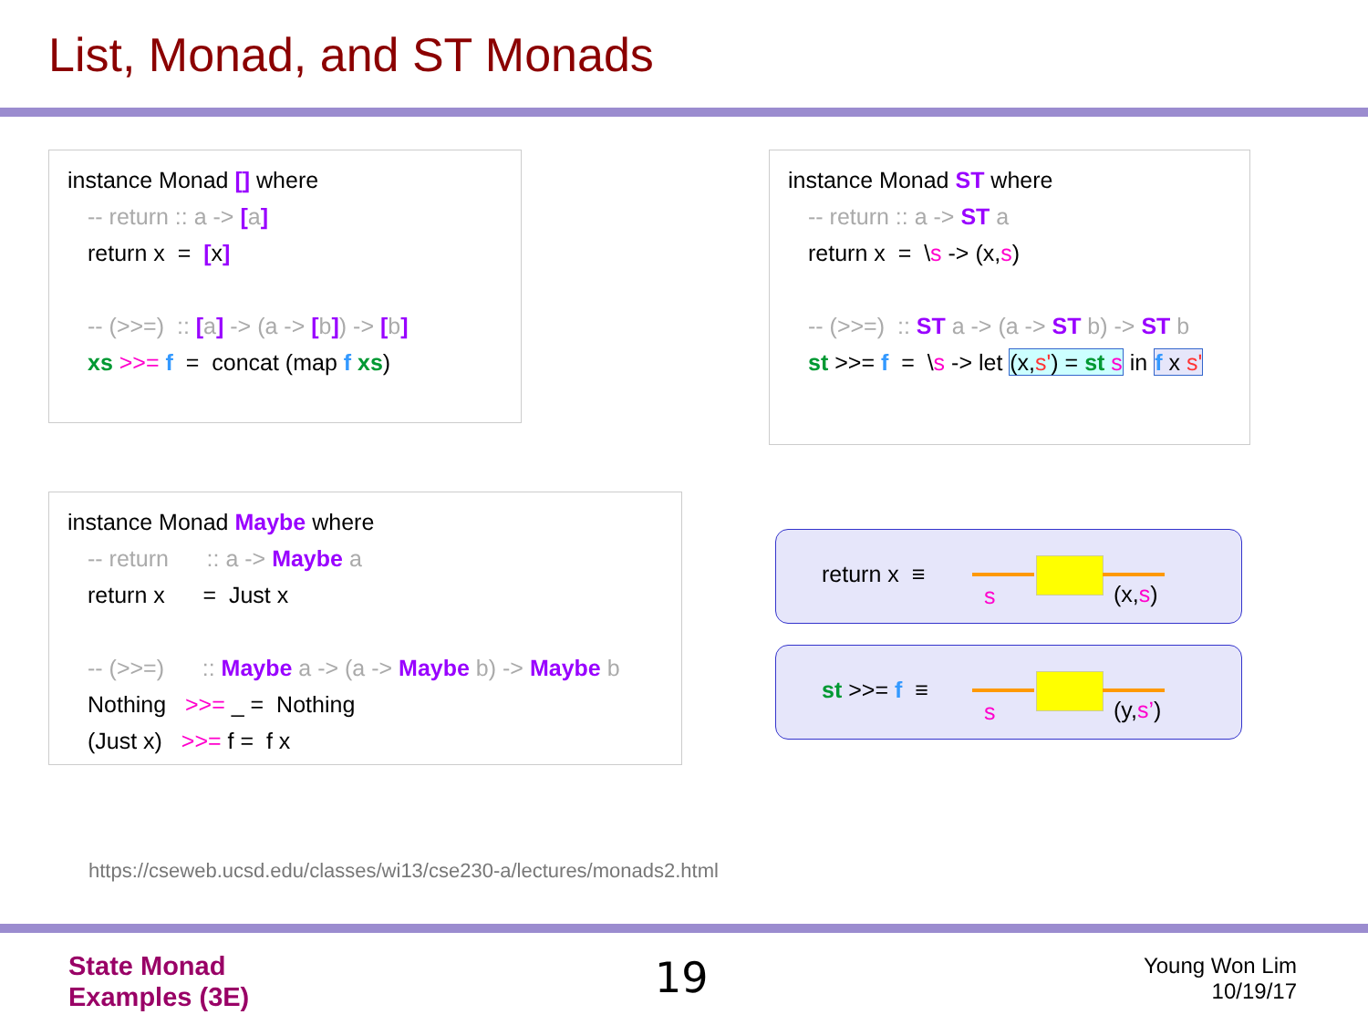List, Monad, and ST Monads
instance Monad [] where
-- return :: a -> [a]
return x = [x]
-- (>>=) :: [a] -> (a -> [b]) -> [b]
xs >>= f = concat (map f xs)
instance Monad ST where
-- return :: a -> ST a
return x = \s -> (x,s)
-- (>>=) :: ST a -> (a -> ST b) -> ST b
st >>= f = \s -> let (x,s') = st s in f x s'
instance Monad Maybe where
-- return :: a -> Maybe a
return x = Just x
-- (>>=) :: Maybe a -> (a -> Maybe b) -> Maybe b
Nothing >>= _ = Nothing
(Just x) >>= f = f x
return x ≡
s (x,s)
st >>= f ≡
s (y,s’)
https://cseweb.ucsd.edu/classes/wi13/cse230-a/lectures/monads2.html
State Monad
Examples (3E)
19
Young Won Lim
10/19/17